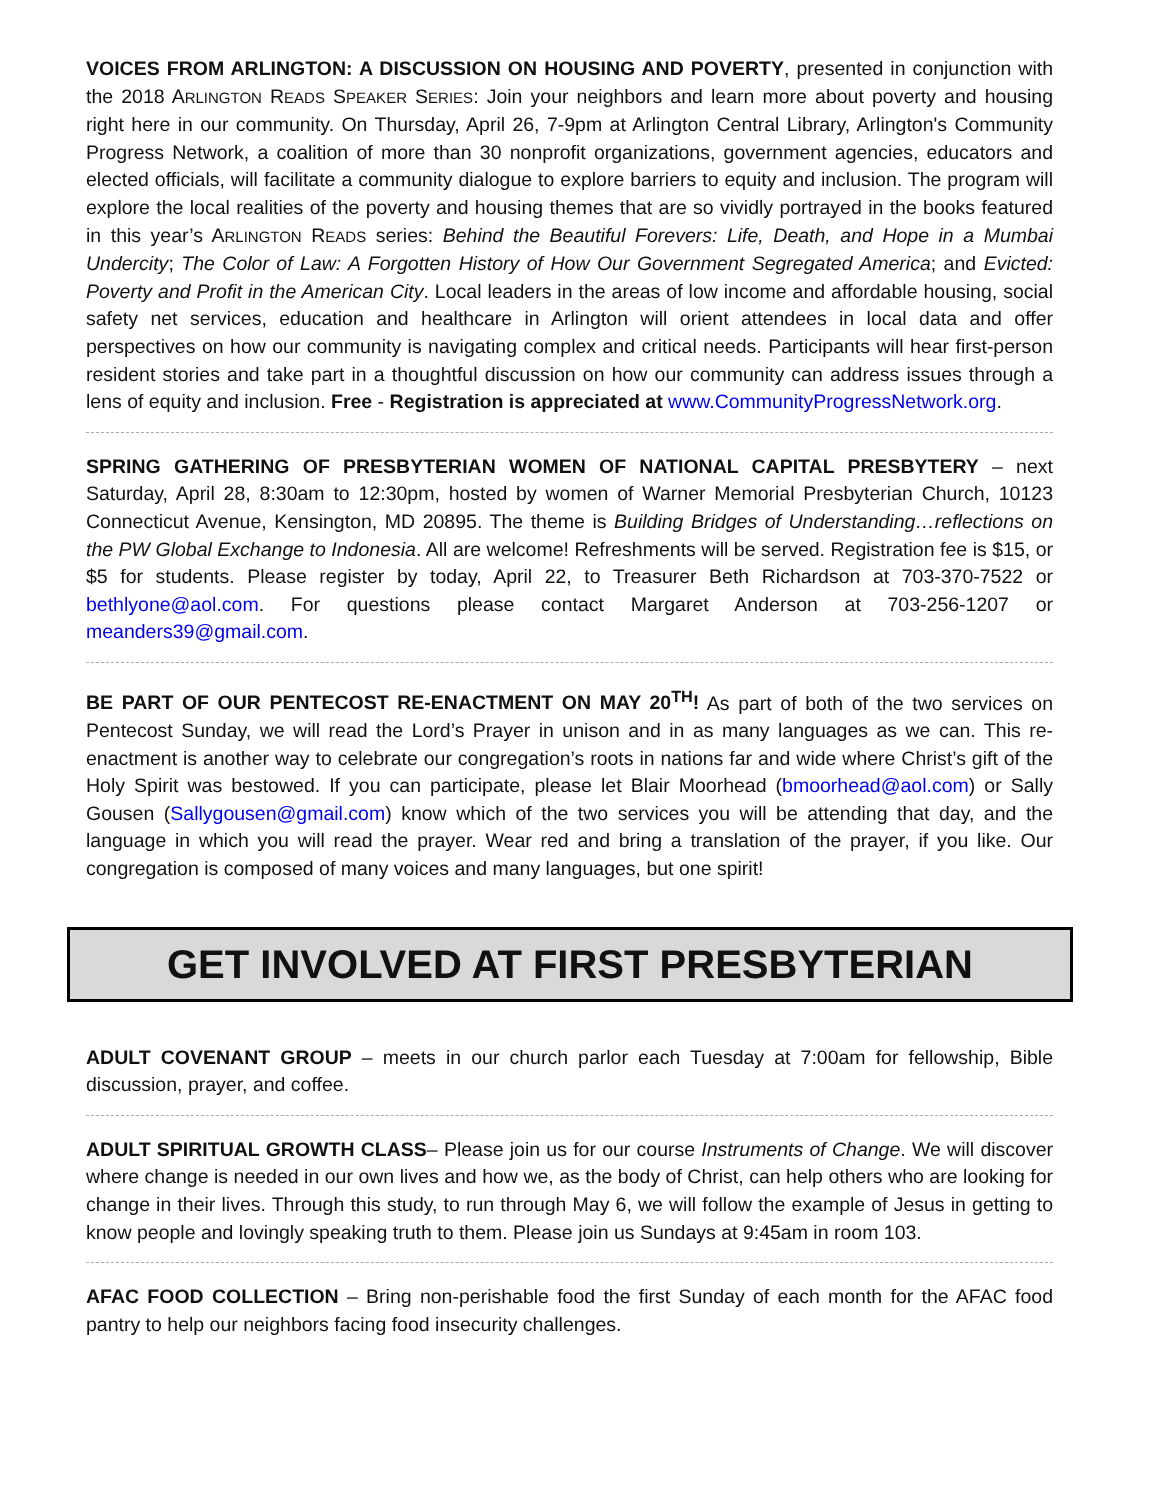VOICES FROM ARLINGTON: A DISCUSSION ON HOUSING AND POVERTY, presented in conjunction with the 2018 ARLINGTON READS SPEAKER SERIES: Join your neighbors and learn more about poverty and housing right here in our community. On Thursday, April 26, 7-9pm at Arlington Central Library, Arlington's Community Progress Network, a coalition of more than 30 nonprofit organizations, government agencies, educators and elected officials, will facilitate a community dialogue to explore barriers to equity and inclusion. The program will explore the local realities of the poverty and housing themes that are so vividly portrayed in the books featured in this year’s ARLINGTON READS series: Behind the Beautiful Forevers: Life, Death, and Hope in a Mumbai Undercity; The Color of Law: A Forgotten History of How Our Government Segregated America; and Evicted: Poverty and Profit in the American City. Local leaders in the areas of low income and affordable housing, social safety net services, education and healthcare in Arlington will orient attendees in local data and offer perspectives on how our community is navigating complex and critical needs. Participants will hear first-person resident stories and take part in a thoughtful discussion on how our community can address issues through a lens of equity and inclusion. Free - Registration is appreciated at www.CommunityProgressNetwork.org.
SPRING GATHERING OF PRESBYTERIAN WOMEN OF NATIONAL CAPITAL PRESBYTERY – next Saturday, April 28, 8:30am to 12:30pm, hosted by women of Warner Memorial Presbyterian Church, 10123 Connecticut Avenue, Kensington, MD 20895. The theme is Building Bridges of Understanding…reflections on the PW Global Exchange to Indonesia. All are welcome! Refreshments will be served. Registration fee is $15, or $5 for students. Please register by today, April 22, to Treasurer Beth Richardson at 703-370-7522 or bethlyone@aol.com. For questions please contact Margaret Anderson at 703-256-1207 or meanders39@gmail.com.
BE PART OF OUR PENTECOST RE-ENACTMENT ON MAY 20<sup>TH</sup>! As part of both of the two services on Pentecost Sunday, we will read the Lord’s Prayer in unison and in as many languages as we can. This re-enactment is another way to celebrate our congregation’s roots in nations far and wide where Christ’s gift of the Holy Spirit was bestowed. If you can participate, please let Blair Moorhead (bmoorhead@aol.com) or Sally Gousen (Sallygousen@gmail.com) know which of the two services you will be attending that day, and the language in which you will read the prayer. Wear red and bring a translation of the prayer, if you like. Our congregation is composed of many voices and many languages, but one spirit!
GET INVOLVED AT FIRST PRESBYTERIAN
ADULT COVENANT GROUP – meets in our church parlor each Tuesday at 7:00am for fellowship, Bible discussion, prayer, and coffee.
ADULT SPIRITUAL GROWTH CLASS– Please join us for our course Instruments of Change. We will discover where change is needed in our own lives and how we, as the body of Christ, can help others who are looking for change in their lives. Through this study, to run through May 6, we will follow the example of Jesus in getting to know people and lovingly speaking truth to them. Please join us Sundays at 9:45am in room 103.
AFAC FOOD COLLECTION – Bring non-perishable food the first Sunday of each month for the AFAC food pantry to help our neighbors facing food insecurity challenges.